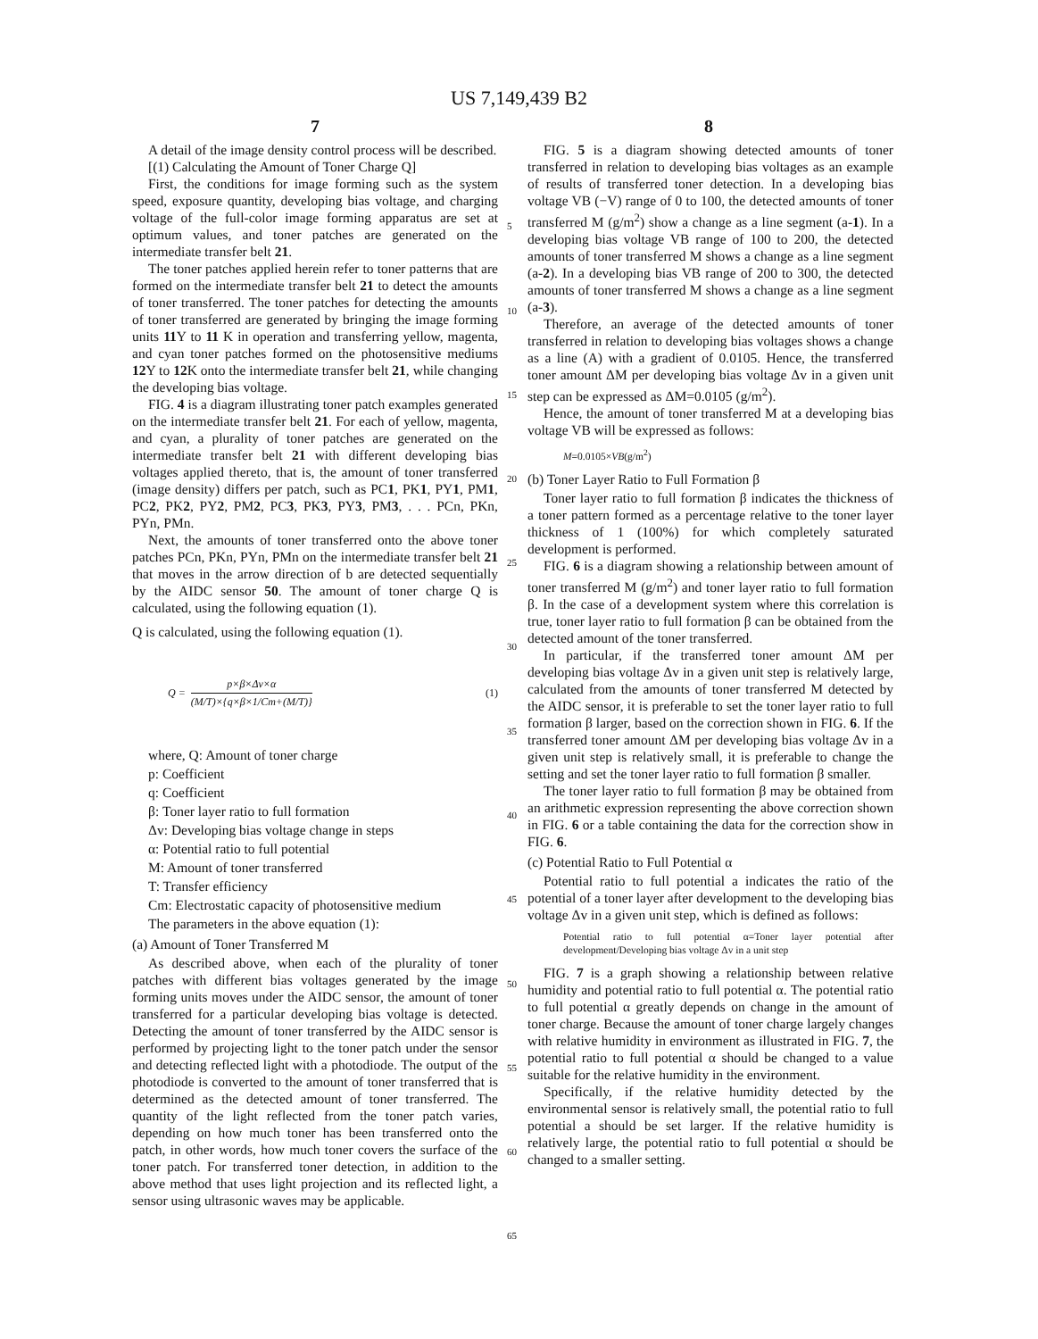US 7,149,439 B2
7 8
A detail of the image density control process will be described.
[(1) Calculating the Amount of Toner Charge Q]
First, the conditions for image forming such as the system speed, exposure quantity, developing bias voltage, and charging voltage of the full-color image forming apparatus are set at optimum values, and toner patches are generated on the intermediate transfer belt 21.
The toner patches applied herein refer to toner patterns that are formed on the intermediate transfer belt 21 to detect the amounts of toner transferred. The toner patches for detecting the amounts of toner transferred are generated by bringing the image forming units 11 Y to 11 K in operation and transferring yellow, magenta, and cyan toner patches formed on the photosensitive mediums 12 Y to 12 K onto the intermediate transfer belt 21, while changing the developing bias voltage.
FIG. 4 is a diagram illustrating toner patch examples generated on the intermediate transfer belt 21. For each of yellow, magenta, and cyan, a plurality of toner patches are generated on the intermediate transfer belt 21 with different developing bias voltages applied thereto, that is, the amount of toner transferred (image density) differs per patch, such as PC1, PK1, PY1, PM1, PC2, PK2, PY2, PM2, PC3, PK3, PY3, PM3, . . . PCn, PKn, PYn, PMn.
Next, the amounts of toner transferred onto the above toner patches PCn, PKn, PYn, PMn on the intermediate transfer belt 21 that moves in the arrow direction of b are detected sequentially by the AIDC sensor 50. The amount of toner charge Q is calculated, using the following equation (1).
Q is calculated, using the following equation (1).
Q = p×β×Δv×α (M/T)×{q×β×1/Cm+(M/T)} (1)
where, Q: Amount of toner charge
p: Coefficient
q: Coefficient
β: Toner layer ratio to full formation
Δv: Developing bias voltage change in steps
α: Potential ratio to full potential
M: Amount of toner transferred
T: Transfer efficiency
Cm: Electrostatic capacity of photosensitive medium
The parameters in the above equation (1):
(a) Amount of Toner Transferred M
As described above, when each of the plurality of toner patches with different bias voltages generated by the image forming units moves under the AIDC sensor, the amount of toner transferred for a particular developing bias voltage is detected. Detecting the amount of toner transferred by the AIDC sensor is performed by projecting light to the toner patch under the sensor and detecting reflected light with a photodiode. The output of the photodiode is converted to the amount of toner transferred that is determined as the detected amount of toner transferred. The quantity of the light reflected from the toner patch varies, depending on how much toner has been transferred onto the patch, in other words, how much toner covers the surface of the toner patch. For transferred toner detection, in addition to the above method that uses light projection and its reflected light, a sensor using ultrasonic waves may be applicable.
FIG. 5 is a diagram showing detected amounts of toner transferred in relation to developing bias voltages as an example of results of transferred toner detection. In a developing bias voltage VB (−V) range of 0 to 100, the detected amounts of toner transferred M (g/m<sup>2</sup>) show a change as a line segment (a-1). In a developing bias voltage VB range of 100 to 200, the detected amounts of toner transferred M shows a change as a line segment (a-2). In a developing bias VB range of 200 to 300, the detected amounts of toner transferred M shows a change as a line segment (a-3).
Therefore, an average of the detected amounts of toner transferred in relation to developing bias voltages shows a change as a line (A) with a gradient of 0.0105. Hence, the transferred toner amount ΔM per developing bias voltage Δv in a given unit step can be expressed as ΔM=0.0105 (g/m<sup>2</sup>).
Hence, the amount of toner transferred M at a developing bias voltage VB will be expressed as follows:
M=0.0105×VB(g/m<sup>2</sup>)
(b) Toner Layer Ratio to Full Formation β
Toner layer ratio to full formation β indicates the thickness of a toner pattern formed as a percentage relative to the toner layer thickness of 1 (100%) for which completely saturated development is performed.
FIG. 6 is a diagram showing a relationship between amount of toner transferred M (g/m<sup>2</sup>) and toner layer ratio to full formation β. In the case of a development system where this correlation is true, toner layer ratio to full formation β can be obtained from the detected amount of the toner transferred.
In particular, if the transferred toner amount ΔM per developing bias voltage Δv in a given unit step is relatively large, calculated from the amounts of toner transferred M detected by the AIDC sensor, it is preferable to set the toner layer ratio to full formation β larger, based on the correction shown in FIG. 6. If the transferred toner amount ΔM per developing bias voltage Δv in a given unit step is relatively small, it is preferable to change the setting and set the toner layer ratio to full formation β smaller.
The toner layer ratio to full formation β may be obtained from an arithmetic expression representing the above correction shown in FIG. 6 or a table containing the data for the correction show in FIG. 6.
(c) Potential Ratio to Full Potential α
Potential ratio to full potential a indicates the ratio of the potential of a toner layer after development to the developing bias voltage Δv in a given unit step, which is defined as follows:
Potential ratio to full potential α=Toner layer potential after development/Developing bias voltage Δv in a unit step
FIG. 7 is a graph showing a relationship between relative humidity and potential ratio to full potential α. The potential ratio to full potential α greatly depends on change in the amount of toner charge. Because the amount of toner charge largely changes with relative humidity in environment as illustrated in FIG. 7, the potential ratio to full potential α should be changed to a value suitable for the relative humidity in the environment.
Specifically, if the relative humidity detected by the environmental sensor is relatively small, the potential ratio to full potential a should be set larger. If the relative humidity is relatively large, the potential ratio to full potential α should be changed to a smaller setting.
5
10
15
20
25
30
35
40
45
50
55
60
65